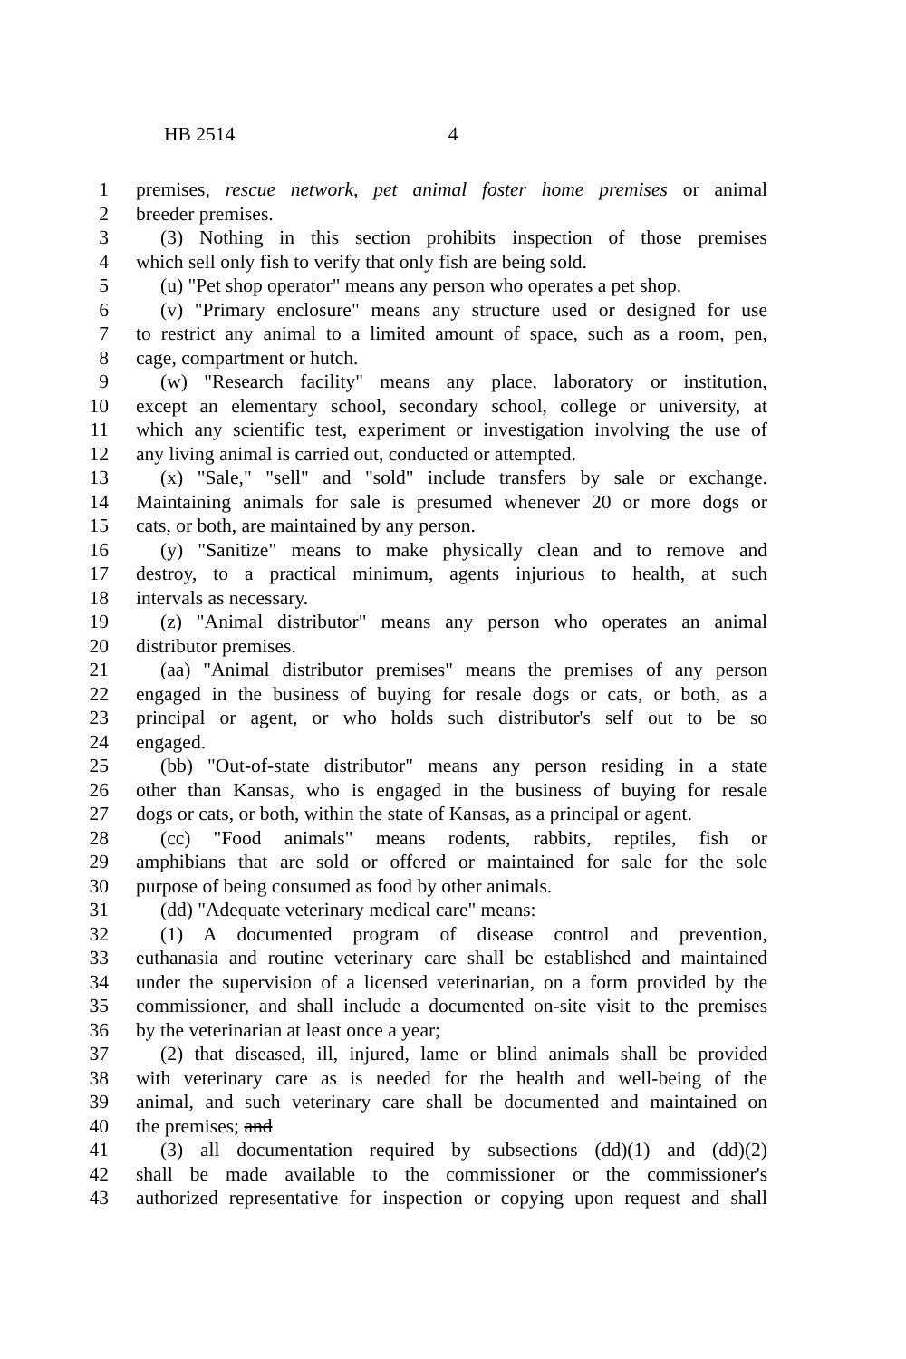HB 2514 4
1 premises, rescue network, pet animal foster home premises or animal
2 breeder premises.
3 (3) Nothing in this section prohibits inspection of those premises
4 which sell only fish to verify that only fish are being sold.
5 (u) "Pet shop operator" means any person who operates a pet shop.
6 (v) "Primary enclosure" means any structure used or designed for use
7 to restrict any animal to a limited amount of space, such as a room, pen,
8 cage, compartment or hutch.
9 (w) "Research facility" means any place, laboratory or institution,
10 except an elementary school, secondary school, college or university, at
11 which any scientific test, experiment or investigation involving the use of
12 any living animal is carried out, conducted or attempted.
13 (x) "Sale," "sell" and "sold" include transfers by sale or exchange.
14 Maintaining animals for sale is presumed whenever 20 or more dogs or
15 cats, or both, are maintained by any person.
16 (y) "Sanitize" means to make physically clean and to remove and
17 destroy, to a practical minimum, agents injurious to health, at such
18 intervals as necessary.
19 (z) "Animal distributor" means any person who operates an animal
20 distributor premises.
21 (aa) "Animal distributor premises" means the premises of any person
22 engaged in the business of buying for resale dogs or cats, or both, as a
23 principal or agent, or who holds such distributor's self out to be so
24 engaged.
25 (bb) "Out-of-state distributor" means any person residing in a state
26 other than Kansas, who is engaged in the business of buying for resale
27 dogs or cats, or both, within the state of Kansas, as a principal or agent.
28 (cc) "Food animals" means rodents, rabbits, reptiles, fish or
29 amphibians that are sold or offered or maintained for sale for the sole
30 purpose of being consumed as food by other animals.
31 (dd) "Adequate veterinary medical care" means:
32 (1) A documented program of disease control and prevention,
33 euthanasia and routine veterinary care shall be established and maintained
34 under the supervision of a licensed veterinarian, on a form provided by the
35 commissioner, and shall include a documented on-site visit to the premises
36 by the veterinarian at least once a year;
37 (2) that diseased, ill, injured, lame or blind animals shall be provided
38 with veterinary care as is needed for the health and well-being of the
39 animal, and such veterinary care shall be documented and maintained on
40 the premises; and
41 (3) all documentation required by subsections (dd)(1) and (dd)(2)
42 shall be made available to the commissioner or the commissioner's
43 authorized representative for inspection or copying upon request and shall